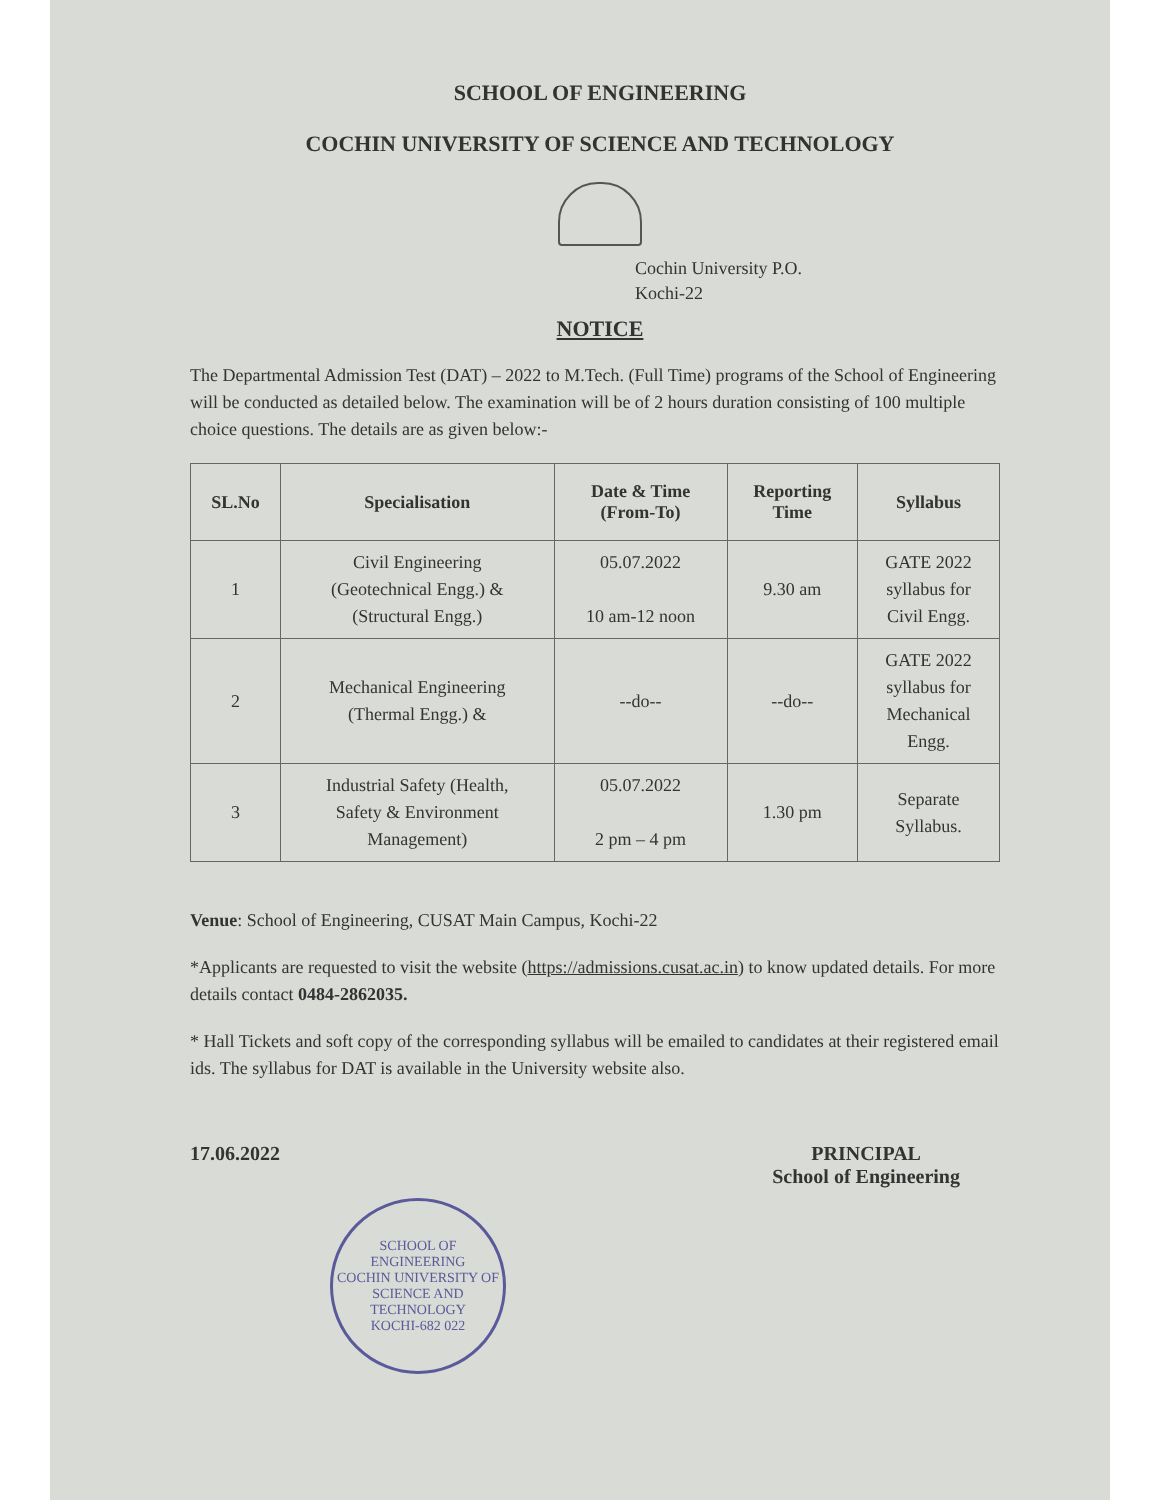SCHOOL OF ENGINEERING
COCHIN UNIVERSITY OF SCIENCE AND TECHNOLOGY
Cochin University P.O.
Kochi-22
NOTICE
The Departmental Admission Test (DAT) – 2022 to M.Tech. (Full Time) programs of the School of Engineering will be conducted as detailed below. The examination will be of 2 hours duration consisting of 100 multiple choice questions. The details are as given below:-
| SL.No | Specialisation | Date & Time (From-To) | Reporting Time | Syllabus |
| --- | --- | --- | --- | --- |
| 1 | Civil Engineering (Geotechnical Engg.) & (Structural Engg.) | 05.07.2022 10 am-12 noon | 9.30 am | GATE 2022 syllabus for Civil Engg. |
| 2 | Mechanical Engineering (Thermal Engg.) & | --do-- | --do-- | GATE 2022 syllabus for Mechanical Engg. |
| 3 | Industrial Safety (Health, Safety & Environment Management) | 05.07.2022 2 pm – 4 pm | 1.30 pm | Separate Syllabus. |
Venue: School of Engineering, CUSAT Main Campus, Kochi-22
*Applicants are requested to visit the website (https://admissions.cusat.ac.in) to know updated details. For more details contact 0484-2862035.
* Hall Tickets and soft copy of the corresponding syllabus will be emailed to candidates at their registered email ids. The syllabus for DAT is available in the University website also.
17.06.2022 PRINCIPAL
School of Engineering
SCHOOL OF ENGINEERING
COCHIN UNIVERSITY OF SCIENCE AND TECHNOLOGY
KOCHI-682 022